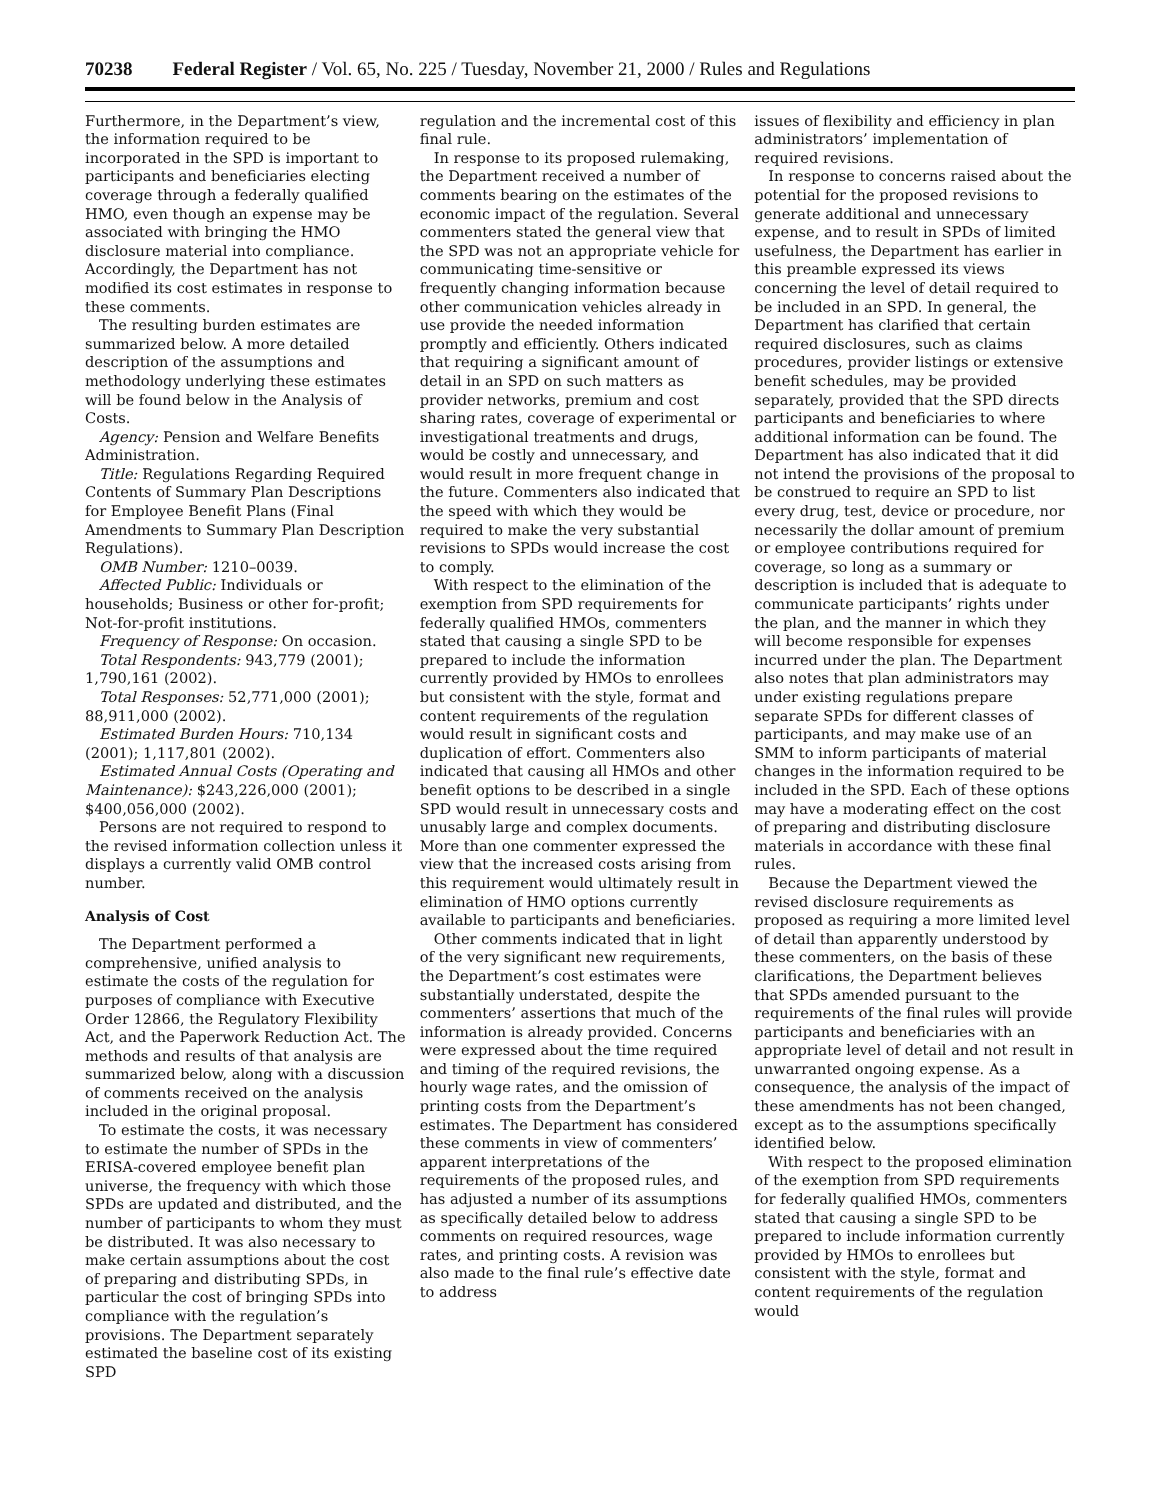70238 Federal Register / Vol. 65, No. 225 / Tuesday, November 21, 2000 / Rules and Regulations
Furthermore, in the Department’s view, the information required to be incorporated in the SPD is important to participants and beneficiaries electing coverage through a federally qualified HMO, even though an expense may be associated with bringing the HMO disclosure material into compliance. Accordingly, the Department has not modified its cost estimates in response to these comments.
The resulting burden estimates are summarized below. A more detailed description of the assumptions and methodology underlying these estimates will be found below in the Analysis of Costs.
Agency: Pension and Welfare Benefits Administration.
Title: Regulations Regarding Required Contents of Summary Plan Descriptions for Employee Benefit Plans (Final Amendments to Summary Plan Description Regulations).
OMB Number: 1210–0039.
Affected Public: Individuals or households; Business or other for-profit; Not-for-profit institutions.
Frequency of Response: On occasion.
Total Respondents: 943,779 (2001); 1,790,161 (2002).
Total Responses: 52,771,000 (2001); 88,911,000 (2002).
Estimated Burden Hours: 710,134 (2001); 1,117,801 (2002).
Estimated Annual Costs (Operating and Maintenance): $243,226,000 (2001); $400,056,000 (2002).
Persons are not required to respond to the revised information collection unless it displays a currently valid OMB control number.
Analysis of Cost
The Department performed a comprehensive, unified analysis to estimate the costs of the regulation for purposes of compliance with Executive Order 12866, the Regulatory Flexibility Act, and the Paperwork Reduction Act. The methods and results of that analysis are summarized below, along with a discussion of comments received on the analysis included in the original proposal.
To estimate the costs, it was necessary to estimate the number of SPDs in the ERISA-covered employee benefit plan universe, the frequency with which those SPDs are updated and distributed, and the number of participants to whom they must be distributed. It was also necessary to make certain assumptions about the cost of preparing and distributing SPDs, in particular the cost of bringing SPDs into compliance with the regulation’s provisions. The Department separately estimated the baseline cost of its existing SPD
regulation and the incremental cost of this final rule.
In response to its proposed rulemaking, the Department received a number of comments bearing on the estimates of the economic impact of the regulation. Several commenters stated the general view that the SPD was not an appropriate vehicle for communicating time-sensitive or frequently changing information because other communication vehicles already in use provide the needed information promptly and efficiently. Others indicated that requiring a significant amount of detail in an SPD on such matters as provider networks, premium and cost sharing rates, coverage of experimental or investigational treatments and drugs, would be costly and unnecessary, and would result in more frequent change in the future. Commenters also indicated that the speed with which they would be required to make the very substantial revisions to SPDs would increase the cost to comply.
With respect to the elimination of the exemption from SPD requirements for federally qualified HMOs, commenters stated that causing a single SPD to be prepared to include the information currently provided by HMOs to enrollees but consistent with the style, format and content requirements of the regulation would result in significant costs and duplication of effort. Commenters also indicated that causing all HMOs and other benefit options to be described in a single SPD would result in unnecessary costs and unusably large and complex documents. More than one commenter expressed the view that the increased costs arising from this requirement would ultimately result in elimination of HMO options currently available to participants and beneficiaries.
Other comments indicated that in light of the very significant new requirements, the Department’s cost estimates were substantially understated, despite the commenters’ assertions that much of the information is already provided. Concerns were expressed about the time required and timing of the required revisions, the hourly wage rates, and the omission of printing costs from the Department’s estimates. The Department has considered these comments in view of commenters’ apparent interpretations of the requirements of the proposed rules, and has adjusted a number of its assumptions as specifically detailed below to address comments on required resources, wage rates, and printing costs. A revision was also made to the final rule’s effective date to address
issues of flexibility and efficiency in plan administrators’ implementation of required revisions.
In response to concerns raised about the potential for the proposed revisions to generate additional and unnecessary expense, and to result in SPDs of limited usefulness, the Department has earlier in this preamble expressed its views concerning the level of detail required to be included in an SPD. In general, the Department has clarified that certain required disclosures, such as claims procedures, provider listings or extensive benefit schedules, may be provided separately, provided that the SPD directs participants and beneficiaries to where additional information can be found. The Department has also indicated that it did not intend the provisions of the proposal to be construed to require an SPD to list every drug, test, device or procedure, nor necessarily the dollar amount of premium or employee contributions required for coverage, so long as a summary or description is included that is adequate to communicate participants’ rights under the plan, and the manner in which they will become responsible for expenses incurred under the plan. The Department also notes that plan administrators may under existing regulations prepare separate SPDs for different classes of participants, and may make use of an SMM to inform participants of material changes in the information required to be included in the SPD. Each of these options may have a moderating effect on the cost of preparing and distributing disclosure materials in accordance with these final rules.
Because the Department viewed the revised disclosure requirements as proposed as requiring a more limited level of detail than apparently understood by these commenters, on the basis of these clarifications, the Department believes that SPDs amended pursuant to the requirements of the final rules will provide participants and beneficiaries with an appropriate level of detail and not result in unwarranted ongoing expense. As a consequence, the analysis of the impact of these amendments has not been changed, except as to the assumptions specifically identified below.
With respect to the proposed elimination of the exemption from SPD requirements for federally qualified HMOs, commenters stated that causing a single SPD to be prepared to include information currently provided by HMOs to enrollees but consistent with the style, format and content requirements of the regulation would